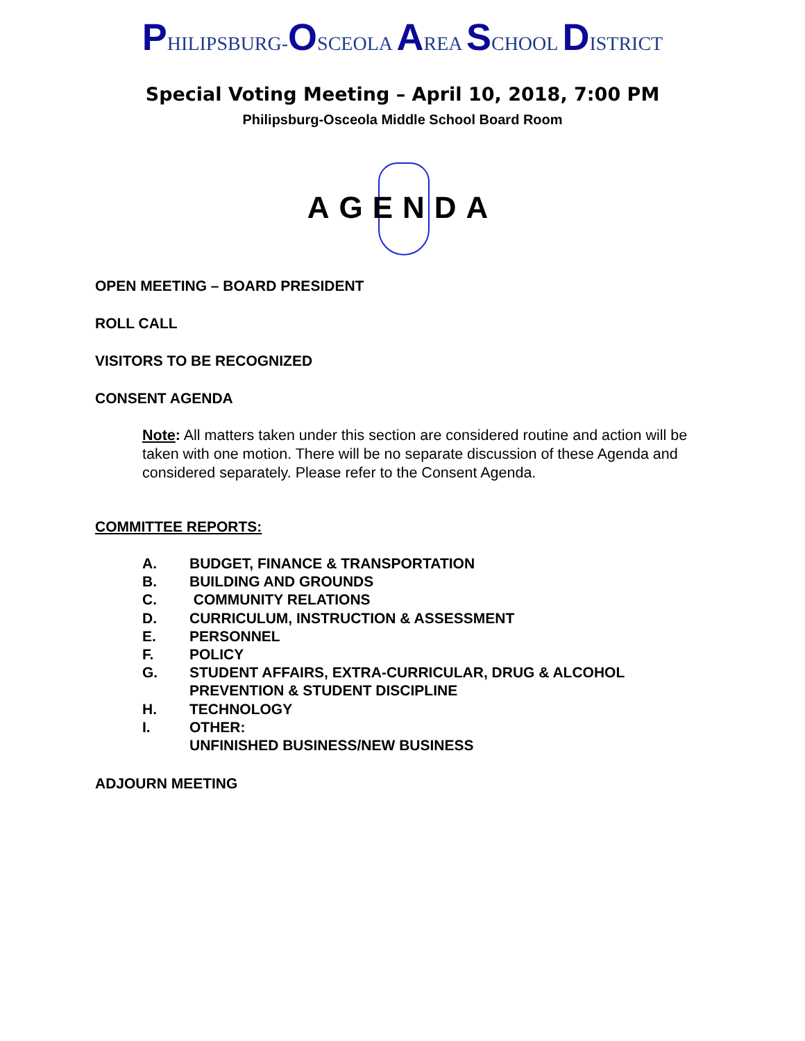PHILIPSBURG-OSCEOLA AREA SCHOOL DISTRICT
Special Voting Meeting – April 10, 2018, 7:00 PM
Philipsburg-Osceola Middle School Board Room
AGENDA
OPEN MEETING – BOARD PRESIDENT
ROLL CALL
VISITORS TO BE RECOGNIZED
CONSENT AGENDA
Note: All matters taken under this section are considered routine and action will be taken with one motion. There will be no separate discussion of these Agenda and considered separately. Please refer to the Consent Agenda.
COMMITTEE REPORTS:
A. BUDGET, FINANCE & TRANSPORTATION
B. BUILDING AND GROUNDS
C. COMMUNITY RELATIONS
D. CURRICULUM, INSTRUCTION & ASSESSMENT
E. PERSONNEL
F. POLICY
G. STUDENT AFFAIRS, EXTRA-CURRICULAR, DRUG & ALCOHOL
PREVENTION & STUDENT DISCIPLINE
H. TECHNOLOGY
I. OTHER:
UNFINISHED BUSINESS/NEW BUSINESS
ADJOURN MEETING